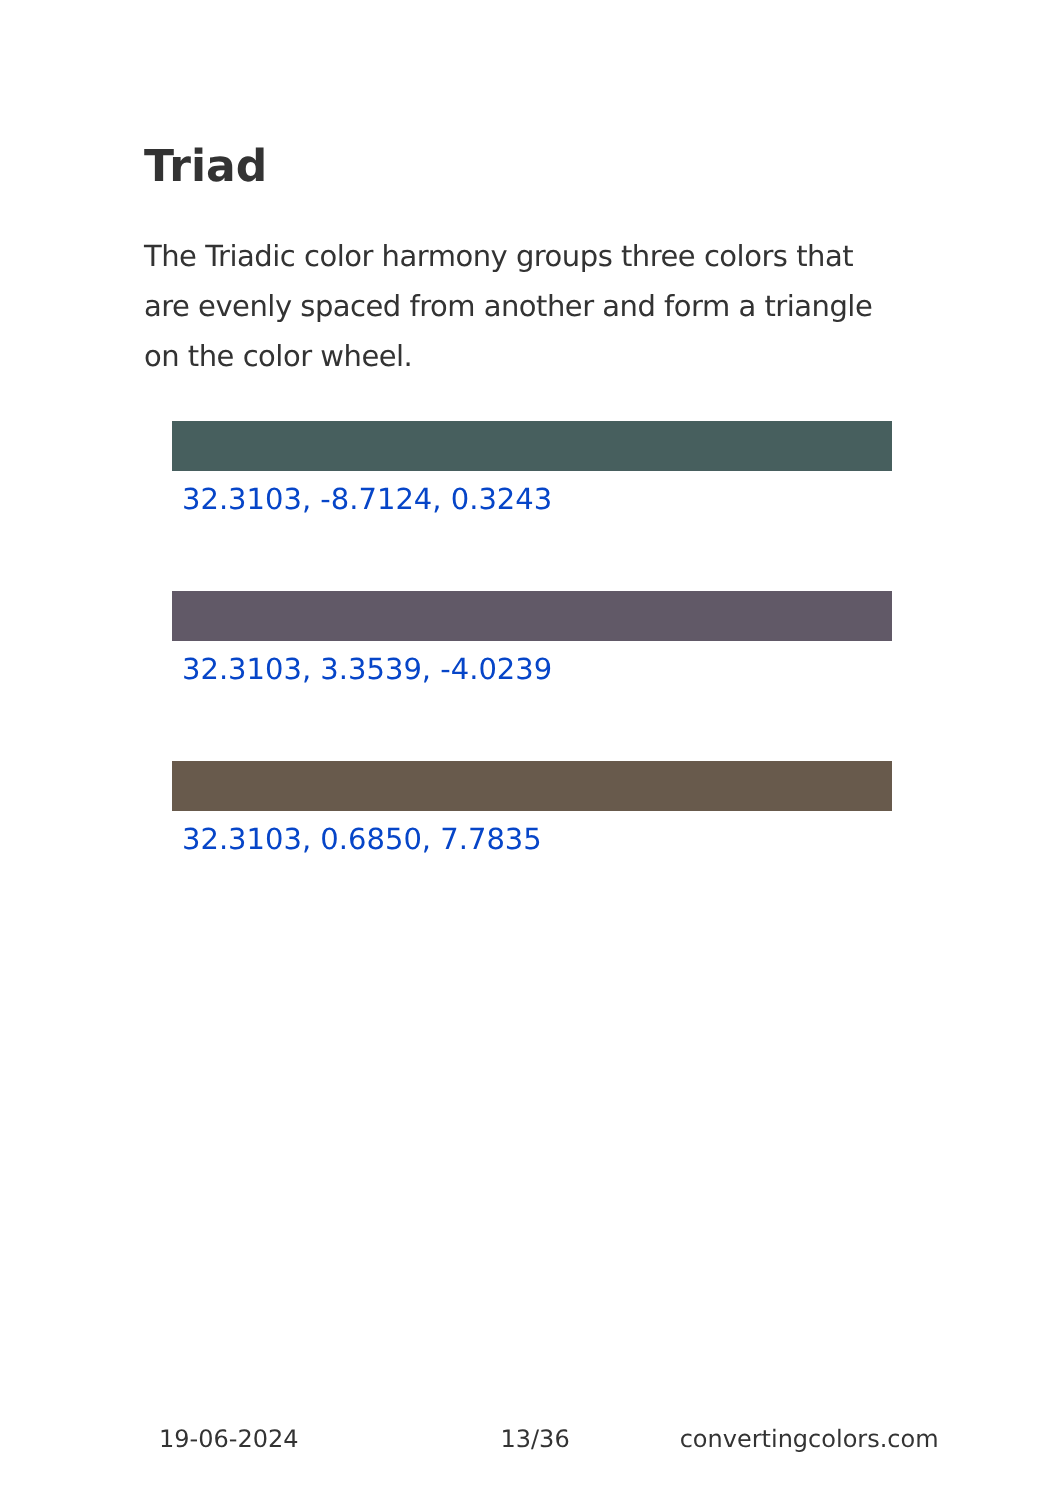Triad
The Triadic color harmony groups three colors that are evenly spaced from another and form a triangle on the color wheel.
32.3103, -8.7124, 0.3243
32.3103, 3.3539, -4.0239
32.3103, 0.6850, 7.7835
19-06-2024 13/36 convertingcolors.com